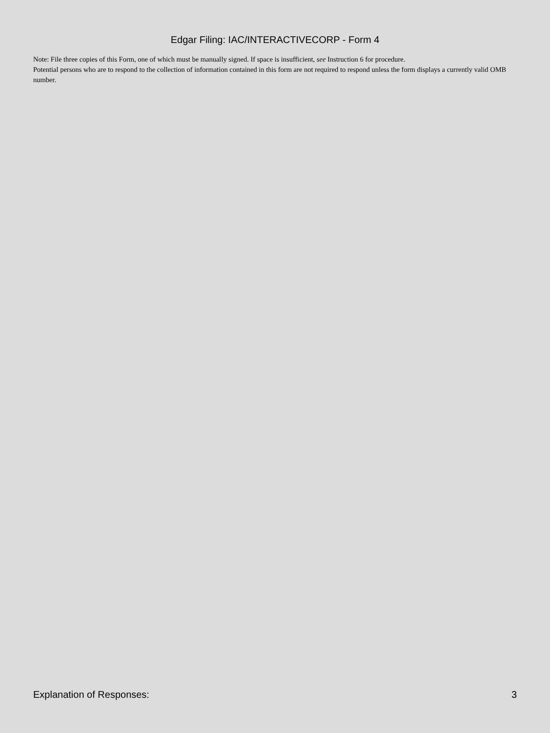Edgar Filing: IAC/INTERACTIVECORP - Form 4
Note: File three copies of this Form, one of which must be manually signed. If space is insufficient, see Instruction 6 for procedure.
Potential persons who are to respond to the collection of information contained in this form are not required to respond unless the form displays a currently valid OMB number.
Explanation of Responses: 3